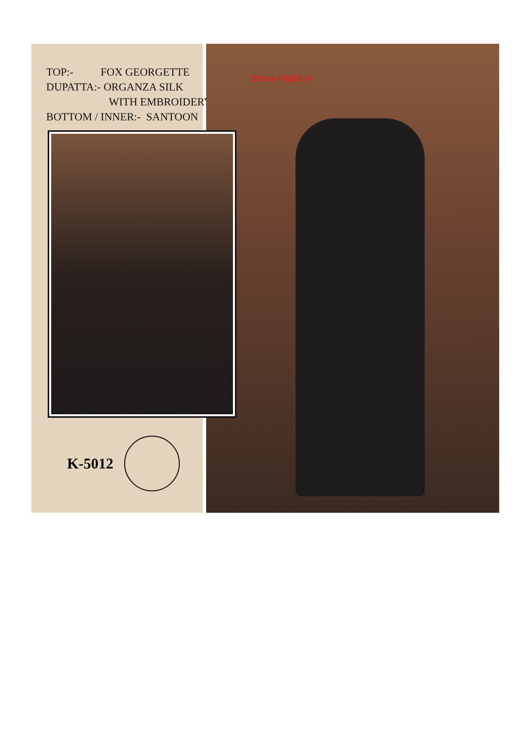TOP:- FOX GEORGETTE
DUPATTA:- ORGANZA SILK
WITH EMBROIDERY
BOTTOM / INNER:- SANTOON
K-5012
Shree FABS ®